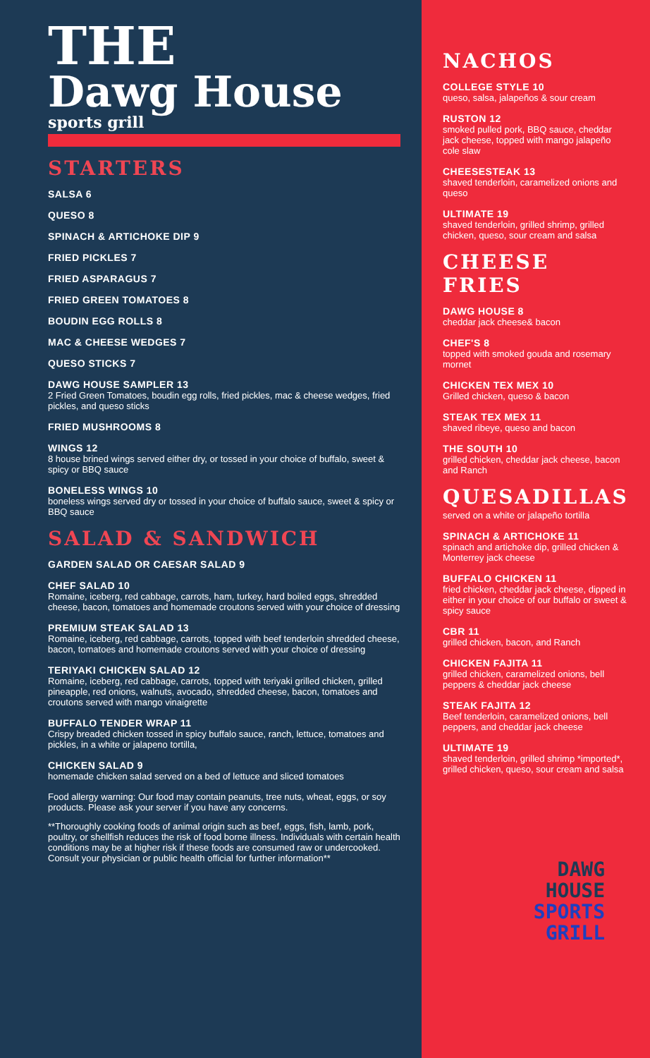THE
Dawg House
sports grill
STARTERS
SALSA 6
QUESO 8
SPINACH & ARTICHOKE DIP 9
FRIED PICKLES 7
FRIED ASPARAGUS 7
FRIED GREEN TOMATOES 8
BOUDIN EGG ROLLS 8
MAC & CHEESE WEDGES 7
QUESO STICKS 7
DAWG HOUSE SAMPLER 13
2 Fried Green Tomatoes, boudin egg rolls, fried pickles, mac & cheese wedges, fried pickles, and queso sticks
FRIED MUSHROOMS 8
WINGS 12
8 house brined wings served either dry, or tossed in your choice of buffalo, sweet & spicy or BBQ sauce
BONELESS WINGS 10
boneless wings served dry or tossed in your choice of buffalo sauce, sweet & spicy or BBQ sauce
SALAD & SANDWICH
GARDEN SALAD OR CAESAR SALAD 9
CHEF SALAD 10
Romaine, iceberg, red cabbage, carrots, ham, turkey, hard boiled eggs, shredded cheese, bacon, tomatoes and homemade croutons served with your choice of dressing
PREMIUM STEAK SALAD 13
Romaine, iceberg, red cabbage, carrots, topped with beef tenderloin shredded cheese, bacon, tomatoes and homemade croutons served with your choice of dressing
TERIYAKI CHICKEN SALAD 12
Romaine, iceberg, red cabbage, carrots, topped with teriyaki grilled chicken, grilled pineapple, red onions, walnuts, avocado, shredded cheese, bacon, tomatoes and croutons served with mango vinaigrette
BUFFALO TENDER WRAP 11
Crispy breaded chicken tossed in spicy buffalo sauce, ranch, lettuce, tomatoes and pickles, in a white or jalapeno tortilla,
CHICKEN SALAD 9
homemade chicken salad served on a bed of lettuce and sliced tomatoes
Food allergy warning: Our food may contain peanuts, tree nuts, wheat, eggs, or soy products. Please ask your server if you have any concerns.
**Thoroughly cooking foods of animal origin such as beef, eggs, fish, lamb, pork, poultry, or shellfish reduces the risk of food borne illness. Individuals with certain health conditions may be at higher risk if these foods are consumed raw or undercooked. Consult your physician or public health official for further information**
NACHOS
COLLEGE STYLE 10
queso, salsa, jalapeños & sour cream
RUSTON 12
smoked pulled pork, BBQ sauce, cheddar jack cheese, topped with mango jalapeño cole slaw
CHEESESTEAK 13
shaved tenderloin, caramelized onions and queso
ULTIMATE 19
shaved tenderloin, grilled shrimp, grilled chicken, queso, sour cream and salsa
CHEESE FRIES
DAWG HOUSE 8
cheddar jack cheese& bacon
CHEF'S 8
topped with smoked gouda and rosemary mornet
CHICKEN TEX MEX 10
Grilled chicken, queso & bacon
STEAK TEX MEX 11
shaved ribeye, queso and bacon
THE SOUTH 10
grilled chicken, cheddar jack cheese, bacon and Ranch
QUESADILLAS
served on a white or jalapeño tortilla
SPINACH & ARTICHOKE 11
spinach and artichoke dip, grilled chicken & Monterrey jack cheese
BUFFALO CHICKEN 11
fried chicken, cheddar jack cheese, dipped in either in your choice of our buffalo or sweet & spicy sauce
CBR 11
grilled chicken, bacon, and Ranch
CHICKEN FAJITA 11
grilled chicken, caramelized onions, bell peppers & cheddar jack cheese
STEAK FAJITA 12
Beef tenderloin, caramelized onions, bell peppers, and cheddar jack cheese
ULTIMATE 19
shaved tenderloin, grilled shrimp *imported*, grilled chicken, queso, sour cream and salsa
DAWG
HOUSE
SPORTS
GRILL